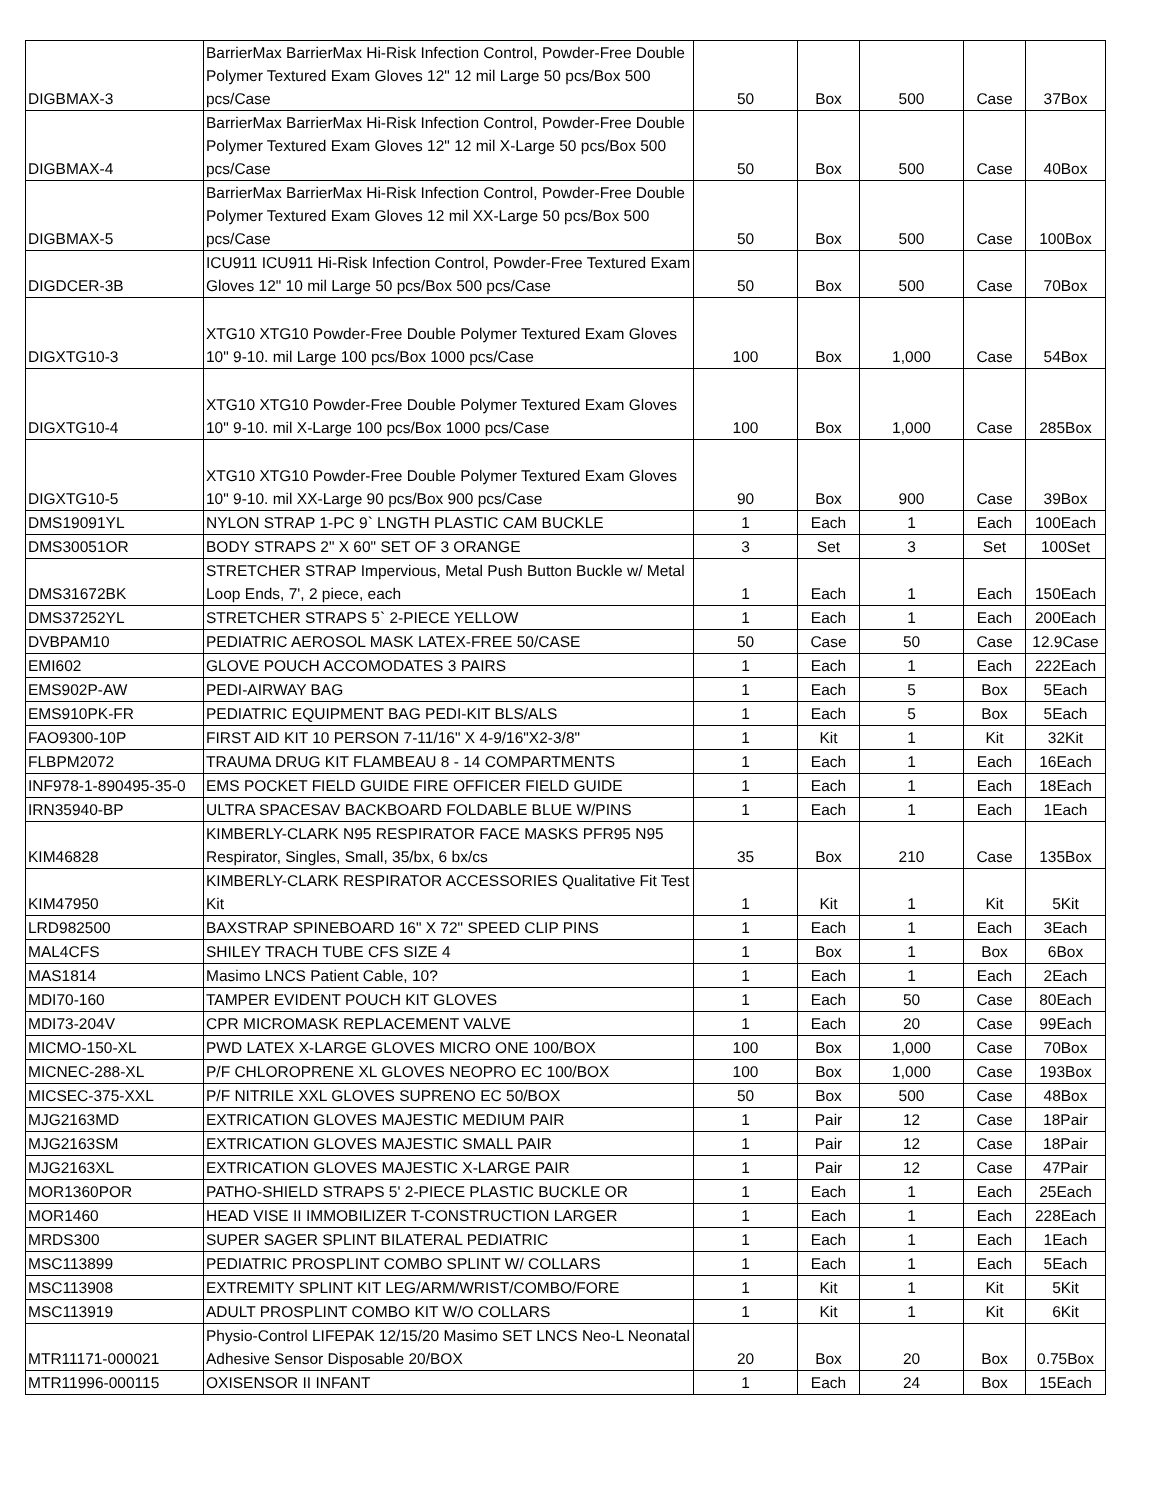| DIGBMAX-3 | BarrierMax BarrierMax Hi-Risk Infection Control, Powder-Free Double Polymer Textured Exam Gloves 12" 12 mil Large 50 pcs/Box 500 pcs/Case | 50 | Box | 500 | Case | 37Box |
| DIGBMAX-4 | BarrierMax BarrierMax Hi-Risk Infection Control, Powder-Free Double Polymer Textured Exam Gloves 12" 12 mil X-Large 50 pcs/Box 500 pcs/Case | 50 | Box | 500 | Case | 40Box |
| DIGBMAX-5 | BarrierMax BarrierMax Hi-Risk Infection Control, Powder-Free Double Polymer Textured Exam Gloves 12 mil XX-Large 50 pcs/Box 500 pcs/Case | 50 | Box | 500 | Case | 100Box |
| DIGDCER-3B | ICU911 ICU911 Hi-Risk Infection Control, Powder-Free Textured Exam Gloves 12" 10 mil Large 50 pcs/Box 500 pcs/Case | 50 | Box | 500 | Case | 70Box |
| DIGXTG10-3 | XTG10 XTG10 Powder-Free Double Polymer Textured Exam Gloves 10" 9-10. mil Large 100 pcs/Box 1000 pcs/Case | 100 | Box | 1,000 | Case | 54Box |
| DIGXTG10-4 | XTG10 XTG10 Powder-Free Double Polymer Textured Exam Gloves 10" 9-10. mil X-Large 100 pcs/Box 1000 pcs/Case | 100 | Box | 1,000 | Case | 285Box |
| DIGXTG10-5 | XTG10 XTG10 Powder-Free Double Polymer Textured Exam Gloves 10" 9-10. mil XX-Large 90 pcs/Box 900 pcs/Case | 90 | Box | 900 | Case | 39Box |
| DMS19091YL | NYLON STRAP 1-PC 9` LNGTH PLASTIC CAM BUCKLE | 1 | Each | 1 | Each | 100Each |
| DMS30051OR | BODY STRAPS 2" X 60" SET OF 3 ORANGE | 3 | Set | 3 | Set | 100Set |
| DMS31672BK | STRETCHER STRAP Impervious, Metal Push Button Buckle w/ Metal Loop Ends, 7', 2 piece, each | 1 | Each | 1 | Each | 150Each |
| DMS37252YL | STRETCHER STRAPS 5` 2-PIECE YELLOW | 1 | Each | 1 | Each | 200Each |
| DVBPAM10 | PEDIATRIC AEROSOL MASK LATEX-FREE 50/CASE | 50 | Case | 50 | Case | 12.9Case |
| EMI602 | GLOVE POUCH ACCOMODATES 3 PAIRS | 1 | Each | 1 | Each | 222Each |
| EMS902P-AW | PEDI-AIRWAY BAG | 1 | Each | 5 | Box | 5Each |
| EMS910PK-FR | PEDIATRIC EQUIPMENT BAG PEDI-KIT BLS/ALS | 1 | Each | 5 | Box | 5Each |
| FAO9300-10P | FIRST AID KIT 10 PERSON 7-11/16" X 4-9/16"X2-3/8" | 1 | Kit | 1 | Kit | 32Kit |
| FLBPM2072 | TRAUMA DRUG KIT FLAMBEAU 8 - 14 COMPARTMENTS | 1 | Each | 1 | Each | 16Each |
| INF978-1-890495-35-0 | EMS POCKET FIELD GUIDE FIRE OFFICER FIELD GUIDE | 1 | Each | 1 | Each | 18Each |
| IRN35940-BP | ULTRA SPACESAV BACKBOARD FOLDABLE BLUE W/PINS | 1 | Each | 1 | Each | 1Each |
| KIM46828 | KIMBERLY-CLARK N95 RESPIRATOR FACE MASKS PFR95 N95 Respirator, Singles, Small, 35/bx, 6 bx/cs | 35 | Box | 210 | Case | 135Box |
| KIM47950 | KIMBERLY-CLARK RESPIRATOR ACCESSORIES Qualitative Fit Test Kit | 1 | Kit | 1 | Kit | 5Kit |
| LRD982500 | BAXSTRAP SPINEBOARD 16" X 72" SPEED CLIP PINS | 1 | Each | 1 | Each | 3Each |
| MAL4CFS | SHILEY TRACH TUBE CFS SIZE 4 | 1 | Box | 1 | Box | 6Box |
| MAS1814 | Masimo LNCS Patient Cable, 10? | 1 | Each | 1 | Each | 2Each |
| MDI70-160 | TAMPER EVIDENT POUCH KIT GLOVES | 1 | Each | 50 | Case | 80Each |
| MDI73-204V | CPR MICROMASK REPLACEMENT VALVE | 1 | Each | 20 | Case | 99Each |
| MICMO-150-XL | PWD LATEX X-LARGE GLOVES MICRO ONE 100/BOX | 100 | Box | 1,000 | Case | 70Box |
| MICNEC-288-XL | P/F CHLOROPRENE XL GLOVES NEOPRO EC 100/BOX | 100 | Box | 1,000 | Case | 193Box |
| MICSEC-375-XXL | P/F NITRILE XXL GLOVES SUPRENO EC 50/BOX | 50 | Box | 500 | Case | 48Box |
| MJG2163MD | EXTRICATION GLOVES MAJESTIC MEDIUM PAIR | 1 | Pair | 12 | Case | 18Pair |
| MJG2163SM | EXTRICATION GLOVES MAJESTIC SMALL PAIR | 1 | Pair | 12 | Case | 18Pair |
| MJG2163XL | EXTRICATION GLOVES MAJESTIC X-LARGE PAIR | 1 | Pair | 12 | Case | 47Pair |
| MOR1360POR | PATHO-SHIELD STRAPS 5' 2-PIECE PLASTIC BUCKLE OR | 1 | Each | 1 | Each | 25Each |
| MOR1460 | HEAD VISE II IMMOBILIZER T-CONSTRUCTION LARGER | 1 | Each | 1 | Each | 228Each |
| MRDS300 | SUPER SAGER SPLINT BILATERAL PEDIATRIC | 1 | Each | 1 | Each | 1Each |
| MSC113899 | PEDIATRIC PROSPLINT COMBO SPLINT W/ COLLARS | 1 | Each | 1 | Each | 5Each |
| MSC113908 | EXTREMITY SPLINT KIT LEG/ARM/WRIST/COMBO/FORE | 1 | Kit | 1 | Kit | 5Kit |
| MSC113919 | ADULT PROSPLINT COMBO KIT W/O COLLARS | 1 | Kit | 1 | Kit | 6Kit |
| MTR11171-000021 | Physio-Control LIFEPAK 12/15/20 Masimo SET LNCS Neo-L Neonatal Adhesive Sensor Disposable 20/BOX | 20 | Box | 20 | Box | 0.75Box |
| MTR11996-000115 | OXISENSOR II INFANT | 1 | Each | 24 | Box | 15Each |